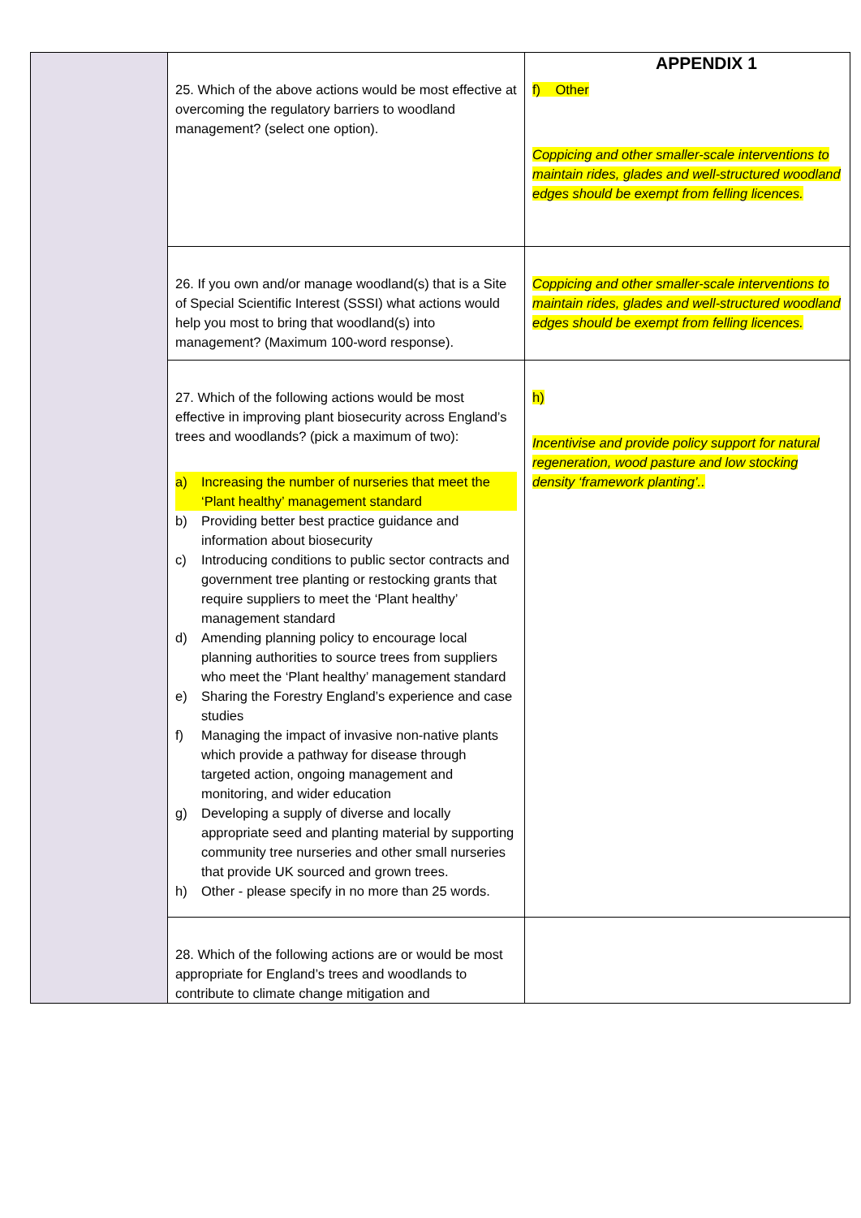APPENDIX 1
| | 25. Which of the above actions would be most effective at overcoming the regulatory barriers to woodland management? (select one option). | f) Other Coppicing and other smaller-scale interventions to maintain rides, glades and well-structured woodland edges should be exempt from felling licences. |
| | 26. If you own and/or manage woodland(s) that is a Site of Special Scientific Interest (SSSI) what actions would help you most to bring that woodland(s) into management? (Maximum 100-word response). | Coppicing and other smaller-scale interventions to maintain rides, glades and well-structured woodland edges should be exempt from felling licences. |
| | 27. Which of the following actions would be most effective in improving plant biosecurity across England’s trees and woodlands? (pick a maximum of two): a) Increasing the number of nurseries that meet the ‘Plant healthy’ management standard b) Providing better best practice guidance and information about biosecurity c) Introducing conditions to public sector contracts and government tree planting or restocking grants that require suppliers to meet the ‘Plant healthy’ management standard d) Amending planning policy to encourage local planning authorities to source trees from suppliers who meet the ‘Plant healthy’ management standard e) Sharing the Forestry England’s experience and case studies f) Managing the impact of invasive non-native plants which provide a pathway for disease through targeted action, ongoing management and monitoring, and wider education g) Developing a supply of diverse and locally appropriate seed and planting material by supporting community tree nurseries and other small nurseries that provide UK sourced and grown trees. h) Other - please specify in no more than 25 words. | h) Incentivise and provide policy support for natural regeneration, wood pasture and low stocking density ‘framework planting’.. |
| | 28. Which of the following actions are or would be most appropriate for England’s trees and woodlands to contribute to climate change mitigation and | |